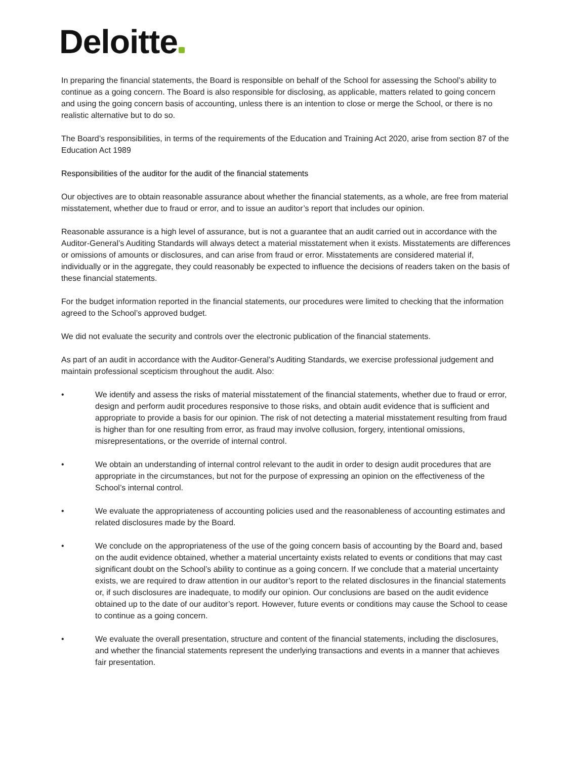Deloitte
In preparing the financial statements, the Board is responsible on behalf of the School for assessing the School’s ability to continue as a going concern. The Board is also responsible for disclosing, as applicable, matters related to going concern and using the going concern basis of accounting, unless there is an intention to close or merge the School, or there is no realistic alternative but to do so.
The Board’s responsibilities, in terms of the requirements of the Education and Training Act 2020, arise from section 87 of the Education Act 1989
Responsibilities of the auditor for the audit of the financial statements
Our objectives are to obtain reasonable assurance about whether the financial statements, as a whole, are free from material misstatement, whether due to fraud or error, and to issue an auditor’s report that includes our opinion.
Reasonable assurance is a high level of assurance, but is not a guarantee that an audit carried out in accordance with the Auditor-General’s Auditing Standards will always detect a material misstatement when it exists. Misstatements are differences or omissions of amounts or disclosures, and can arise from fraud or error. Misstatements are considered material if, individually or in the aggregate, they could reasonably be expected to influence the decisions of readers taken on the basis of these financial statements.
For the budget information reported in the financial statements, our procedures were limited to checking that the information agreed to the School’s approved budget.
We did not evaluate the security and controls over the electronic publication of the financial statements.
As part of an audit in accordance with the Auditor-General’s Auditing Standards, we exercise professional judgement and maintain professional scepticism throughout the audit. Also:
• We identify and assess the risks of material misstatement of the financial statements, whether due to fraud or error, design and perform audit procedures responsive to those risks, and obtain audit evidence that is sufficient and appropriate to provide a basis for our opinion. The risk of not detecting a material misstatement resulting from fraud is higher than for one resulting from error, as fraud may involve collusion, forgery, intentional omissions, misrepresentations, or the override of internal control.
• We obtain an understanding of internal control relevant to the audit in order to design audit procedures that are appropriate in the circumstances, but not for the purpose of expressing an opinion on the effectiveness of the School’s internal control.
• We evaluate the appropriateness of accounting policies used and the reasonableness of accounting estimates and related disclosures made by the Board.
• We conclude on the appropriateness of the use of the going concern basis of accounting by the Board and, based on the audit evidence obtained, whether a material uncertainty exists related to events or conditions that may cast significant doubt on the School’s ability to continue as a going concern. If we conclude that a material uncertainty exists, we are required to draw attention in our auditor’s report to the related disclosures in the financial statements or, if such disclosures are inadequate, to modify our opinion. Our conclusions are based on the audit evidence obtained up to the date of our auditor’s report. However, future events or conditions may cause the School to cease to continue as a going concern.
• We evaluate the overall presentation, structure and content of the financial statements, including the disclosures, and whether the financial statements represent the underlying transactions and events in a manner that achieves fair presentation.